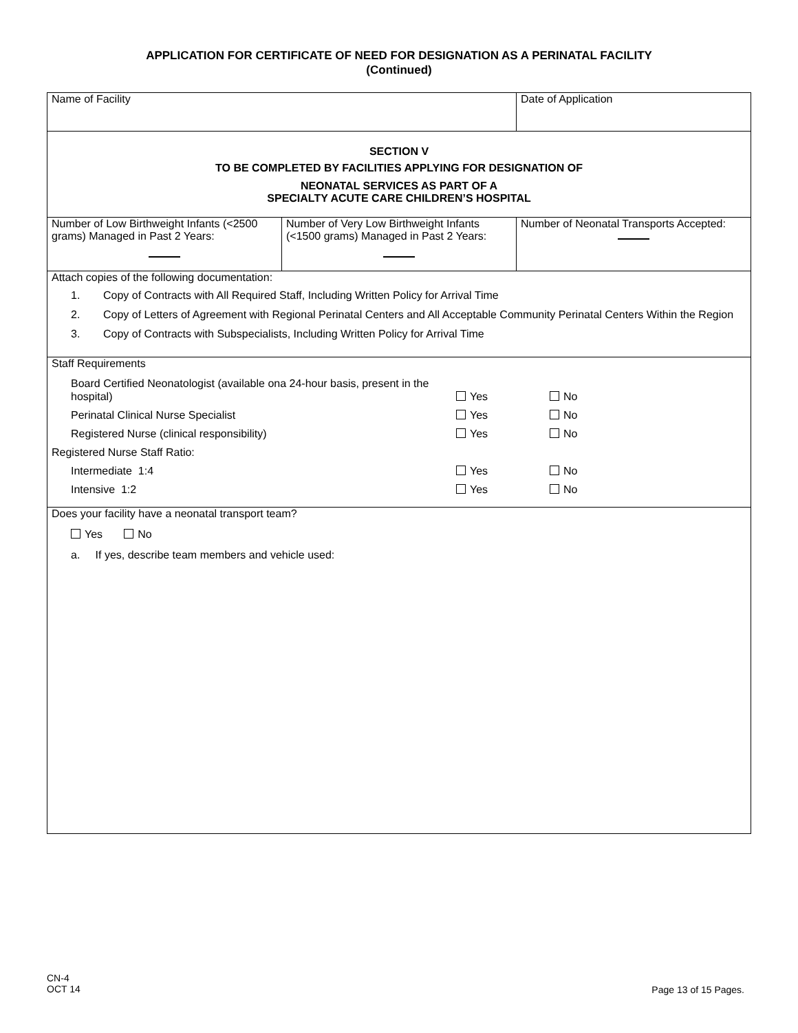APPLICATION FOR CERTIFICATE OF NEED FOR DESIGNATION AS A PERINATAL FACILITY
(Continued)
| Name of Facility | | Date of Application |
| SECTION V TO BE COMPLETED BY FACILITIES APPLYING FOR DESIGNATION OF NEONATAL SERVICES AS PART OF A SPECIALTY ACUTE CARE CHILDREN’S HOSPITAL | | |
| Number of Low Birthweight Infants (<2500 grams) Managed in Past 2 Years: | Number of Very Low Birthweight Infants (<1500 grams) Managed in Past 2 Years: | Number of Neonatal Transports Accepted: |
| Attach copies of the following documentation: 1. Copy of Contracts with All Required Staff, Including Written Policy for Arrival Time 2. Copy of Letters of Agreement with Regional Perinatal Centers and All Acceptable Community Perinatal Centers Within the Region 3. Copy of Contracts with Subspecialists, Including Written Policy for Arrival Time | | |
| Staff Requirements Board Certified Neonatologist (available ona 24-hour basis, present in the hospital) Yes No Perinatal Clinical Nurse Specialist Yes No Registered Nurse (clinical responsibility) Yes No Registered Nurse Staff Ratio: Intermediate 1:4 Yes No Intensive 1:2 Yes No | | |
| Does your facility have a neonatal transport team? Yes No a. If yes, describe team members and vehicle used: | | |
CN-4
OCT 14
Page 13 of 15 Pages.